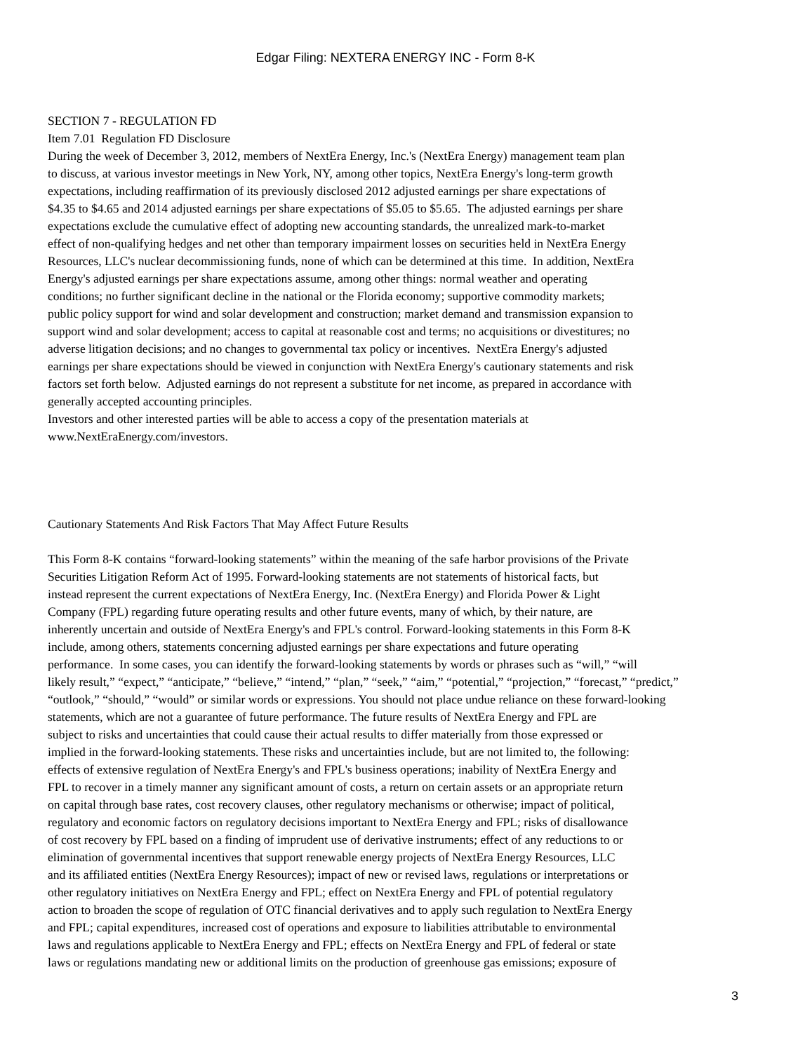Edgar Filing: NEXTERA ENERGY INC - Form 8-K
SECTION 7 - REGULATION FD
Item 7.01 Regulation FD Disclosure
During the week of December 3, 2012, members of NextEra Energy, Inc.'s (NextEra Energy) management team plan
to discuss, at various investor meetings in New York, NY, among other topics, NextEra Energy's long-term growth
expectations, including reaffirmation of its previously disclosed 2012 adjusted earnings per share expectations of
$4.35 to $4.65 and 2014 adjusted earnings per share expectations of $5.05 to $5.65. The adjusted earnings per share
expectations exclude the cumulative effect of adopting new accounting standards, the unrealized mark-to-market
effect of non-qualifying hedges and net other than temporary impairment losses on securities held in NextEra Energy
Resources, LLC's nuclear decommissioning funds, none of which can be determined at this time. In addition, NextEra
Energy's adjusted earnings per share expectations assume, among other things: normal weather and operating
conditions; no further significant decline in the national or the Florida economy; supportive commodity markets;
public policy support for wind and solar development and construction; market demand and transmission expansion to
support wind and solar development; access to capital at reasonable cost and terms; no acquisitions or divestitures; no
adverse litigation decisions; and no changes to governmental tax policy or incentives. NextEra Energy's adjusted
earnings per share expectations should be viewed in conjunction with NextEra Energy's cautionary statements and risk
factors set forth below. Adjusted earnings do not represent a substitute for net income, as prepared in accordance with
generally accepted accounting principles.
Investors and other interested parties will be able to access a copy of the presentation materials at
www.NextEraEnergy.com/investors.
Cautionary Statements And Risk Factors That May Affect Future Results
This Form 8-K contains “forward-looking statements” within the meaning of the safe harbor provisions of the Private
Securities Litigation Reform Act of 1995. Forward-looking statements are not statements of historical facts, but
instead represent the current expectations of NextEra Energy, Inc. (NextEra Energy) and Florida Power & Light
Company (FPL) regarding future operating results and other future events, many of which, by their nature, are
inherently uncertain and outside of NextEra Energy's and FPL's control. Forward-looking statements in this Form 8-K
include, among others, statements concerning adjusted earnings per share expectations and future operating
performance. In some cases, you can identify the forward-looking statements by words or phrases such as “will,” “will
likely result,” “expect,” “anticipate,” “believe,” “intend,” “plan,” “seek,” “aim,” “potential,” “projection,” “forecast,” “predict,”
“outlook,” “should,” “would” or similar words or expressions. You should not place undue reliance on these forward-looking
statements, which are not a guarantee of future performance. The future results of NextEra Energy and FPL are
subject to risks and uncertainties that could cause their actual results to differ materially from those expressed or
implied in the forward-looking statements. These risks and uncertainties include, but are not limited to, the following:
effects of extensive regulation of NextEra Energy's and FPL's business operations; inability of NextEra Energy and
FPL to recover in a timely manner any significant amount of costs, a return on certain assets or an appropriate return
on capital through base rates, cost recovery clauses, other regulatory mechanisms or otherwise; impact of political,
regulatory and economic factors on regulatory decisions important to NextEra Energy and FPL; risks of disallowance
of cost recovery by FPL based on a finding of imprudent use of derivative instruments; effect of any reductions to or
elimination of governmental incentives that support renewable energy projects of NextEra Energy Resources, LLC
and its affiliated entities (NextEra Energy Resources); impact of new or revised laws, regulations or interpretations or
other regulatory initiatives on NextEra Energy and FPL; effect on NextEra Energy and FPL of potential regulatory
action to broaden the scope of regulation of OTC financial derivatives and to apply such regulation to NextEra Energy
and FPL; capital expenditures, increased cost of operations and exposure to liabilities attributable to environmental
laws and regulations applicable to NextEra Energy and FPL; effects on NextEra Energy and FPL of federal or state
laws or regulations mandating new or additional limits on the production of greenhouse gas emissions; exposure of
3